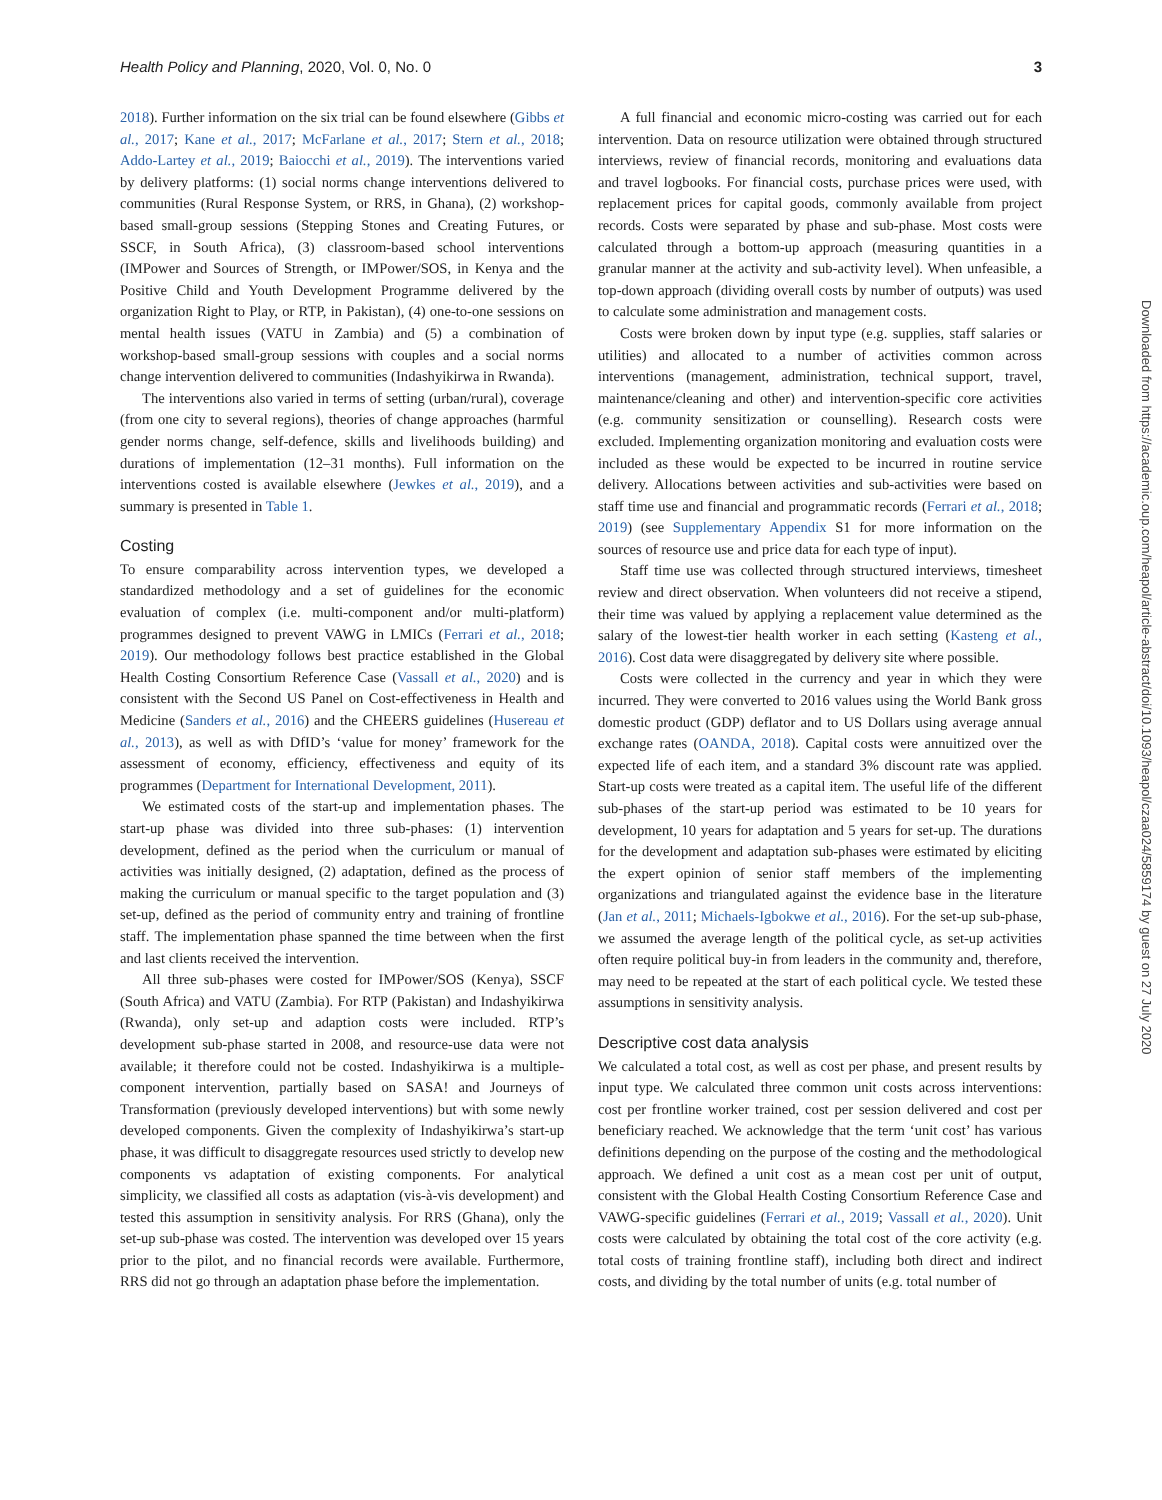Health Policy and Planning, 2020, Vol. 0, No. 0 3
2018). Further information on the six trial can be found elsewhere (Gibbs et al., 2017; Kane et al., 2017; McFarlane et al., 2017; Stern et al., 2018; Addo-Lartey et al., 2019; Baiocchi et al., 2019). The interventions varied by delivery platforms: (1) social norms change interventions delivered to communities (Rural Response System, or RRS, in Ghana), (2) workshop-based small-group sessions (Stepping Stones and Creating Futures, or SSCF, in South Africa), (3) classroom-based school interventions (IMPower and Sources of Strength, or IMPower/SOS, in Kenya and the Positive Child and Youth Development Programme delivered by the organization Right to Play, or RTP, in Pakistan), (4) one-to-one sessions on mental health issues (VATU in Zambia) and (5) a combination of workshop-based small-group sessions with couples and a social norms change intervention delivered to communities (Indashyikirwa in Rwanda).
The interventions also varied in terms of setting (urban/rural), coverage (from one city to several regions), theories of change approaches (harmful gender norms change, self-defence, skills and livelihoods building) and durations of implementation (12–31 months). Full information on the interventions costed is available elsewhere (Jewkes et al., 2019), and a summary is presented in Table 1.
Costing
To ensure comparability across intervention types, we developed a standardized methodology and a set of guidelines for the economic evaluation of complex (i.e. multi-component and/or multi-platform) programmes designed to prevent VAWG in LMICs (Ferrari et al., 2018; 2019). Our methodology follows best practice established in the Global Health Costing Consortium Reference Case (Vassall et al., 2020) and is consistent with the Second US Panel on Cost-effectiveness in Health and Medicine (Sanders et al., 2016) and the CHEERS guidelines (Husereau et al., 2013), as well as with DfID’s ‘value for money’ framework for the assessment of economy, efficiency, effectiveness and equity of its programmes (Department for International Development, 2011).
We estimated costs of the start-up and implementation phases. The start-up phase was divided into three sub-phases: (1) intervention development, defined as the period when the curriculum or manual of activities was initially designed, (2) adaptation, defined as the process of making the curriculum or manual specific to the target population and (3) set-up, defined as the period of community entry and training of frontline staff. The implementation phase spanned the time between when the first and last clients received the intervention.
All three sub-phases were costed for IMPower/SOS (Kenya), SSCF (South Africa) and VATU (Zambia). For RTP (Pakistan) and Indashyikirwa (Rwanda), only set-up and adaption costs were included. RTP’s development sub-phase started in 2008, and resource-use data were not available; it therefore could not be costed. Indashyikirwa is a multiple-component intervention, partially based on SASA! and Journeys of Transformation (previously developed interventions) but with some newly developed components. Given the complexity of Indashyikirwa’s start-up phase, it was difficult to disaggregate resources used strictly to develop new components vs adaptation of existing components. For analytical simplicity, we classified all costs as adaptation (vis-à-vis development) and tested this assumption in sensitivity analysis. For RRS (Ghana), only the set-up sub-phase was costed. The intervention was developed over 15 years prior to the pilot, and no financial records were available. Furthermore, RRS did not go through an adaptation phase before the implementation.
A full financial and economic micro-costing was carried out for each intervention. Data on resource utilization were obtained through structured interviews, review of financial records, monitoring and evaluations data and travel logbooks. For financial costs, purchase prices were used, with replacement prices for capital goods, commonly available from project records. Costs were separated by phase and sub-phase. Most costs were calculated through a bottom-up approach (measuring quantities in a granular manner at the activity and sub-activity level). When unfeasible, a top-down approach (dividing overall costs by number of outputs) was used to calculate some administration and management costs.
Costs were broken down by input type (e.g. supplies, staff salaries or utilities) and allocated to a number of activities common across interventions (management, administration, technical support, travel, maintenance/cleaning and other) and intervention-specific core activities (e.g. community sensitization or counselling). Research costs were excluded. Implementing organization monitoring and evaluation costs were included as these would be expected to be incurred in routine service delivery. Allocations between activities and sub-activities were based on staff time use and financial and programmatic records (Ferrari et al., 2018; 2019) (see Supplementary Appendix S1 for more information on the sources of resource use and price data for each type of input).
Staff time use was collected through structured interviews, timesheet review and direct observation. When volunteers did not receive a stipend, their time was valued by applying a replacement value determined as the salary of the lowest-tier health worker in each setting (Kasteng et al., 2016). Cost data were disaggregated by delivery site where possible.
Costs were collected in the currency and year in which they were incurred. They were converted to 2016 values using the World Bank gross domestic product (GDP) deflator and to US Dollars using average annual exchange rates (OANDA, 2018). Capital costs were annuitized over the expected life of each item, and a standard 3% discount rate was applied. Start-up costs were treated as a capital item. The useful life of the different sub-phases of the start-up period was estimated to be 10 years for development, 10 years for adaptation and 5 years for set-up. The durations for the development and adaptation sub-phases were estimated by eliciting the expert opinion of senior staff members of the implementing organizations and triangulated against the evidence base in the literature (Jan et al., 2011; Michaels-Igbokwe et al., 2016). For the set-up sub-phase, we assumed the average length of the political cycle, as set-up activities often require political buy-in from leaders in the community and, therefore, may need to be repeated at the start of each political cycle. We tested these assumptions in sensitivity analysis.
Descriptive cost data analysis
We calculated a total cost, as well as cost per phase, and present results by input type. We calculated three common unit costs across interventions: cost per frontline worker trained, cost per session delivered and cost per beneficiary reached. We acknowledge that the term ‘unit cost’ has various definitions depending on the purpose of the costing and the methodological approach. We defined a unit cost as a mean cost per unit of output, consistent with the Global Health Costing Consortium Reference Case and VAWG-specific guidelines (Ferrari et al., 2019; Vassall et al., 2020). Unit costs were calculated by obtaining the total cost of the core activity (e.g. total costs of training frontline staff), including both direct and indirect costs, and dividing by the total number of units (e.g. total number of
Downloaded from https://academic.oup.com/heapol/article-abstract/doi/10.1093/heapol/czaa024/5859174 by guest on 27 July 2020